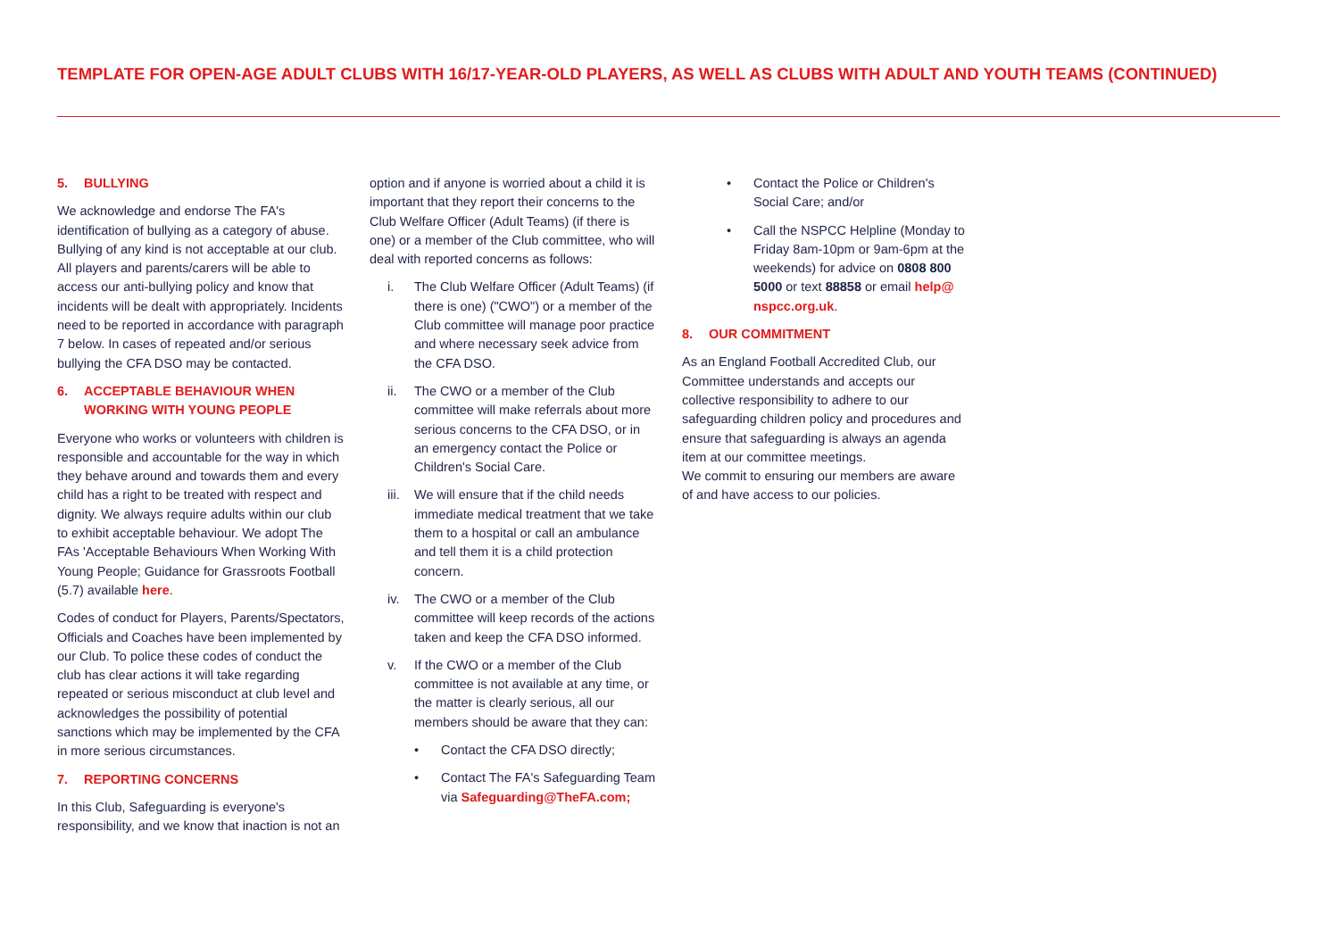TEMPLATE FOR OPEN-AGE ADULT CLUBS WITH 16/17-YEAR-OLD PLAYERS, AS WELL AS CLUBS WITH ADULT AND YOUTH TEAMS (CONTINUED)
5. BULLYING
We acknowledge and endorse The FA's identification of bullying as a category of abuse. Bullying of any kind is not acceptable at our club. All players and parents/carers will be able to access our anti-bullying policy and know that incidents will be dealt with appropriately. Incidents need to be reported in accordance with paragraph 7 below. In cases of repeated and/or serious bullying the CFA DSO may be contacted.
6. ACCEPTABLE BEHAVIOUR WHEN WORKING WITH YOUNG PEOPLE
Everyone who works or volunteers with children is responsible and accountable for the way in which they behave around and towards them and every child has a right to be treated with respect and dignity. We always require adults within our club to exhibit acceptable behaviour. We adopt The FAs 'Acceptable Behaviours When Working With Young People; Guidance for Grassroots Football (5.7) available here.
Codes of conduct for Players, Parents/Spectators, Officials and Coaches have been implemented by our Club. To police these codes of conduct the club has clear actions it will take regarding repeated or serious misconduct at club level and acknowledges the possibility of potential sanctions which may be implemented by the CFA in more serious circumstances.
7. REPORTING CONCERNS
In this Club, Safeguarding is everyone's responsibility, and we know that inaction is not an
option and if anyone is worried about a child it is important that they report their concerns to the Club Welfare Officer (Adult Teams) (if there is one) or a member of the Club committee, who will deal with reported concerns as follows:
i. The Club Welfare Officer (Adult Teams) (if there is one) ("CWO") or a member of the Club committee will manage poor practice and where necessary seek advice from the CFA DSO.
ii. The CWO or a member of the Club committee will make referrals about more serious concerns to the CFA DSO, or in an emergency contact the Police or Children's Social Care.
iii. We will ensure that if the child needs immediate medical treatment that we take them to a hospital or call an ambulance and tell them it is a child protection concern.
iv. The CWO or a member of the Club committee will keep records of the actions taken and keep the CFA DSO informed.
v. If the CWO or a member of the Club committee is not available at any time, or the matter is clearly serious, all our members should be aware that they can:
• Contact the CFA DSO directly;
• Contact The FA's Safeguarding Team via Safeguarding@TheFA.com;
• Contact the Police or Children's Social Care; and/or
• Call the NSPCC Helpline (Monday to Friday 8am-10pm or 9am-6pm at the weekends) for advice on 0808 800 5000 or text 88858 or email help@ nspcc.org.uk.
8. OUR COMMITMENT
As an England Football Accredited Club, our Committee understands and accepts our collective responsibility to adhere to our safeguarding children policy and procedures and ensure that safeguarding is always an agenda item at our committee meetings.
We commit to ensuring our members are aware of and have access to our policies.